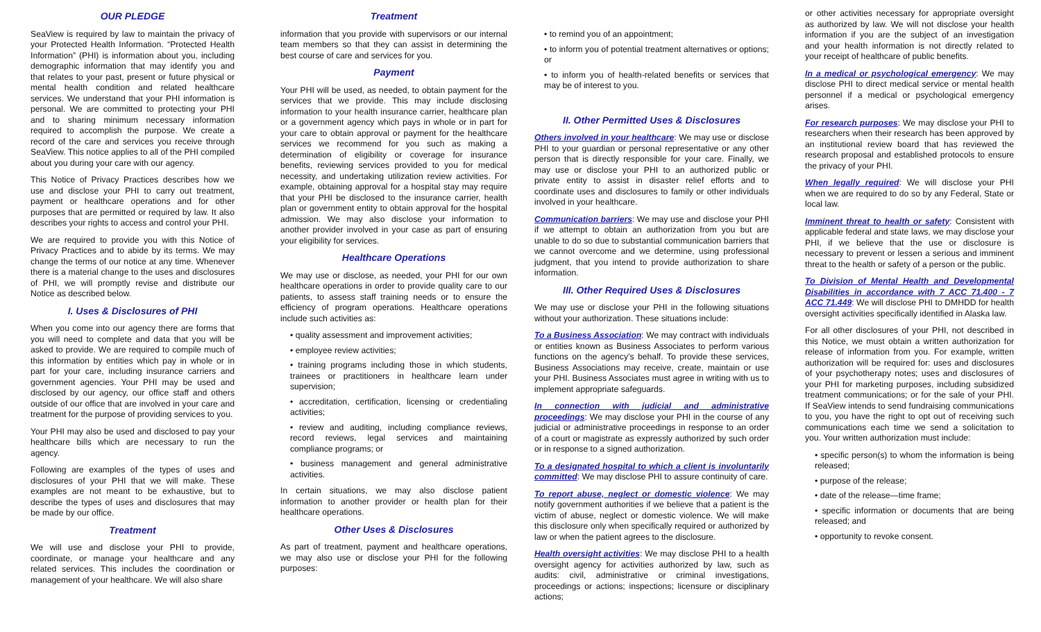OUR PLEDGE
SeaView is required by law to maintain the privacy of your Protected Health Information. “Protected Health Information” (PHI) is information about you, including demographic information that may identify you and that relates to your past, present or future physical or mental health condition and related healthcare services. We understand that your PHI information is personal. We are committed to protecting your PHI and to sharing minimum necessary information required to accomplish the purpose. We create a record of the care and services you receive through SeaView. This notice applies to all of the PHI compiled about you during your care with our agency.
This Notice of Privacy Practices describes how we use and disclose your PHI to carry out treatment, payment or healthcare operations and for other purposes that are permitted or required by law. It also describes your rights to access and control your PHI.
We are required to provide you with this Notice of Privacy Practices and to abide by its terms. We may change the terms of our notice at any time. Whenever there is a material change to the uses and disclosures of PHI, we will promptly revise and distribute our Notice as described below.
I. Uses & Disclosures of PHI
When you come into our agency there are forms that you will need to complete and data that you will be asked to provide. We are required to compile much of this information by entities which pay in whole or in part for your care, including insurance carriers and government agencies. Your PHI may be used and disclosed by our agency, our office staff and others outside of our office that are involved in your care and treatment for the purpose of providing services to you.
Your PHI may also be used and disclosed to pay your healthcare bills which are necessary to run the agency.
Following are examples of the types of uses and disclosures of your PHI that we will make. These examples are not meant to be exhaustive, but to describe the types of uses and disclosures that may be made by our office.
Treatment
We will use and disclose your PHI to provide, coordinate, or manage your healthcare and any related services. This includes the coordination or management of your healthcare. We will also share
Treatment
information that you provide with supervisors or our internal team members so that they can assist in determining the best course of care and services for you.
Payment
Your PHI will be used, as needed, to obtain payment for the services that we provide. This may include disclosing information to your health insurance carrier, healthcare plan or a government agency which pays in whole or in part for your care to obtain approval or payment for the healthcare services we recommend for you such as making a determination of eligibility or coverage for insurance benefits, reviewing services provided to you for medical necessity, and undertaking utilization review activities. For example, obtaining approval for a hospital stay may require that your PHI be disclosed to the insurance carrier, health plan or government entity to obtain approval for the hospital admission. We may also disclose your information to another provider involved in your case as part of ensuring your eligibility for services.
Healthcare Operations
We may use or disclose, as needed, your PHI for our own healthcare operations in order to provide quality care to our patients, to assess staff training needs or to ensure the efficiency of program operations. Healthcare operations include such activities as:
• quality assessment and improvement activities;
• employee review activities;
• training programs including those in which students, trainees or practitioners in healthcare learn under supervision;
• accreditation, certification, licensing or credentialing activities;
• review and auditing, including compliance reviews, record reviews, legal services and maintaining compliance programs; or
• business management and general administrative activities.
In certain situations, we may also disclose patient information to another provider or health plan for their healthcare operations.
Other Uses & Disclosures
As part of treatment, payment and healthcare operations, we may also use or disclose your PHI for the following purposes:
• to remind you of an appointment;
• to inform you of potential treatment alternatives or options; or
• to inform you of health-related benefits or services that may be of interest to you.
II. Other Permitted Uses & Disclosures
Others involved in your healthcare: We may use or disclose PHI to your guardian or personal representative or any other person that is directly responsible for your care. Finally, we may use or disclose your PHI to an authorized public or private entity to assist in disaster relief efforts and to coordinate uses and disclosures to family or other individuals involved in your healthcare.
Communication barriers: We may use and disclose your PHI if we attempt to obtain an authorization from you but are unable to do so due to substantial communication barriers that we cannot overcome and we determine, using professional judgment, that you intend to provide authorization to share information.
III. Other Required Uses & Disclosures
We may use or disclose your PHI in the following situations without your authorization. These situations include:
To a Business Association: We may contract with individuals or entities known as Business Associates to perform various functions on the agency’s behalf. To provide these services, Business Associations may receive, create, maintain or use your PHI. Business Associates must agree in writing with us to implement appropriate safeguards.
In connection with judicial and administrative proceedings: We may disclose your PHI in the course of any judicial or administrative proceedings in response to an order of a court or magistrate as expressly authorized by such order or in response to a signed authorization.
To a designated hospital to which a client is involuntarily committed: We may disclose PHI to assure continuity of care.
To report abuse, neglect or domestic violence: We may notify government authorities if we believe that a patient is the victim of abuse, neglect or domestic violence. We will make this disclosure only when specifically required or authorized by law or when the patient agrees to the disclosure.
Health oversight activities: We may disclose PHI to a health oversight agency for activities authorized by law, such as audits: civil, administrative or criminal investigations, proceedings or actions; inspections; licensure or disciplinary actions;
or other activities necessary for appropriate oversight as authorized by law. We will not disclose your health information if you are the subject of an investigation and your health information is not directly related to your receipt of healthcare of public benefits.
In a medical or psychological emergency: We may disclose PHI to direct medical service or mental health personnel if a medical or psychological emergency arises.
For research purposes: We may disclose your PHI to researchers when their research has been approved by an institutional review board that has reviewed the research proposal and established protocols to ensure the privacy of your PHI.
When legally required: We will disclose your PHI when we are required to do so by any Federal, State or local law.
Imminent threat to health or safety: Consistent with applicable federal and state laws, we may disclose your PHI, if we believe that the use or disclosure is necessary to prevent or lessen a serious and imminent threat to the health or safety of a person or the public.
To Division of Mental Health and Developmental Disabilities in accordance with 7 ACC 71.400 - 7 ACC 71.449: We will disclose PHI to DMHDD for health oversight activities specifically identified in Alaska law.
For all other disclosures of your PHI, not described in this Notice, we must obtain a written authorization for release of information from you. For example, written authorization will be required for: uses and disclosures of your psychotherapy notes; uses and disclosures of your PHI for marketing purposes, including subsidized treatment communications; or for the sale of your PHI. If SeaView intends to send fundraising communications to you, you have the right to opt out of receiving such communications each time we send a solicitation to you. Your written authorization must include:
• specific person(s) to whom the information is being released;
• purpose of the release;
• date of the release—time frame;
• specific information or documents that are being released; and
• opportunity to revoke consent.